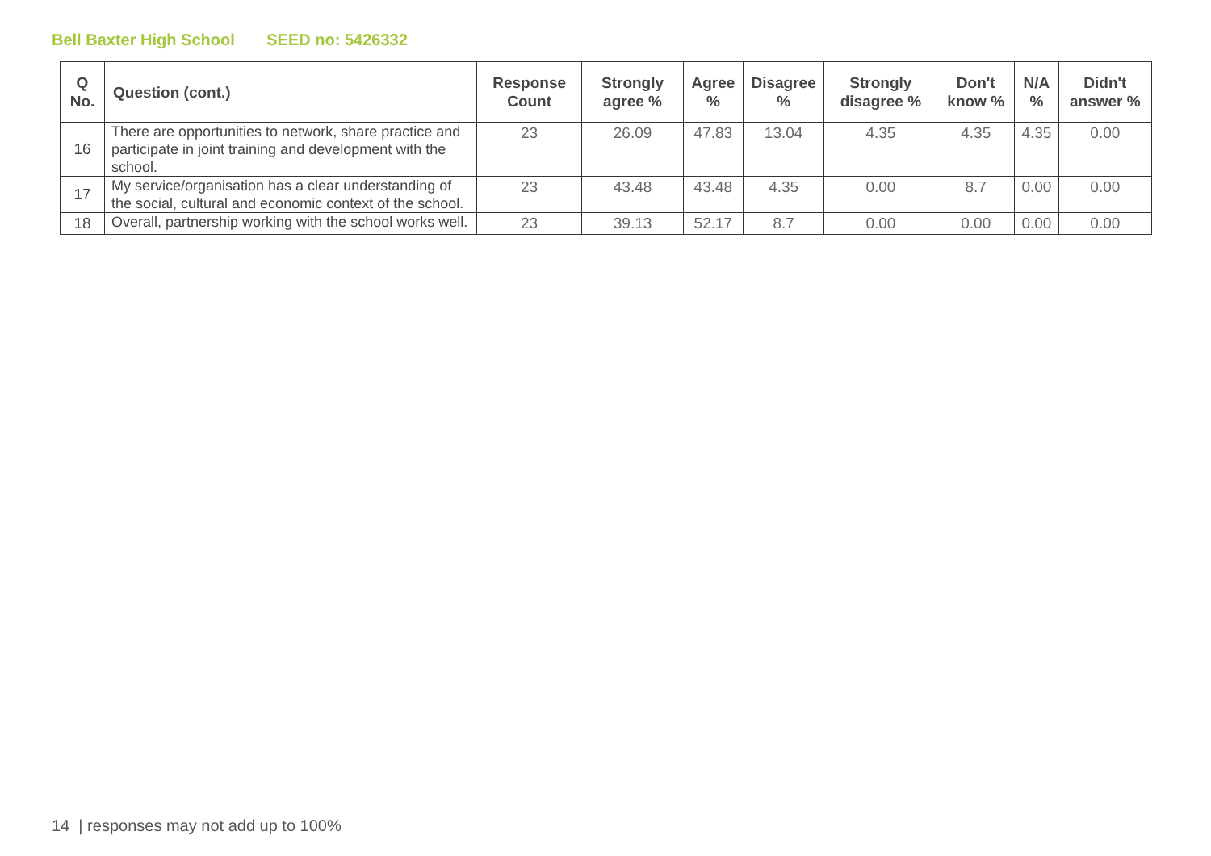Bell Baxter High School SEED no: 5426332
| Q No. | Question (cont.) | Response Count | Strongly agree % | Agree % | Disagree % | Strongly disagree % | Don't know % | N/A % | Didn't answer % |
| --- | --- | --- | --- | --- | --- | --- | --- | --- | --- |
| 16 | There are opportunities to network, share practice and participate in joint training and development with the school. | 23 | 26.09 | 47.83 | 13.04 | 4.35 | 4.35 | 4.35 | 0.00 |
| 17 | My service/organisation has a clear understanding of the social, cultural and economic context of the school. | 23 | 43.48 | 43.48 | 4.35 | 0.00 | 8.7 | 0.00 | 0.00 |
| 18 | Overall, partnership working with the school works well. | 23 | 39.13 | 52.17 | 8.7 | 0.00 | 0.00 | 0.00 | 0.00 |
14 | responses may not add up to 100%